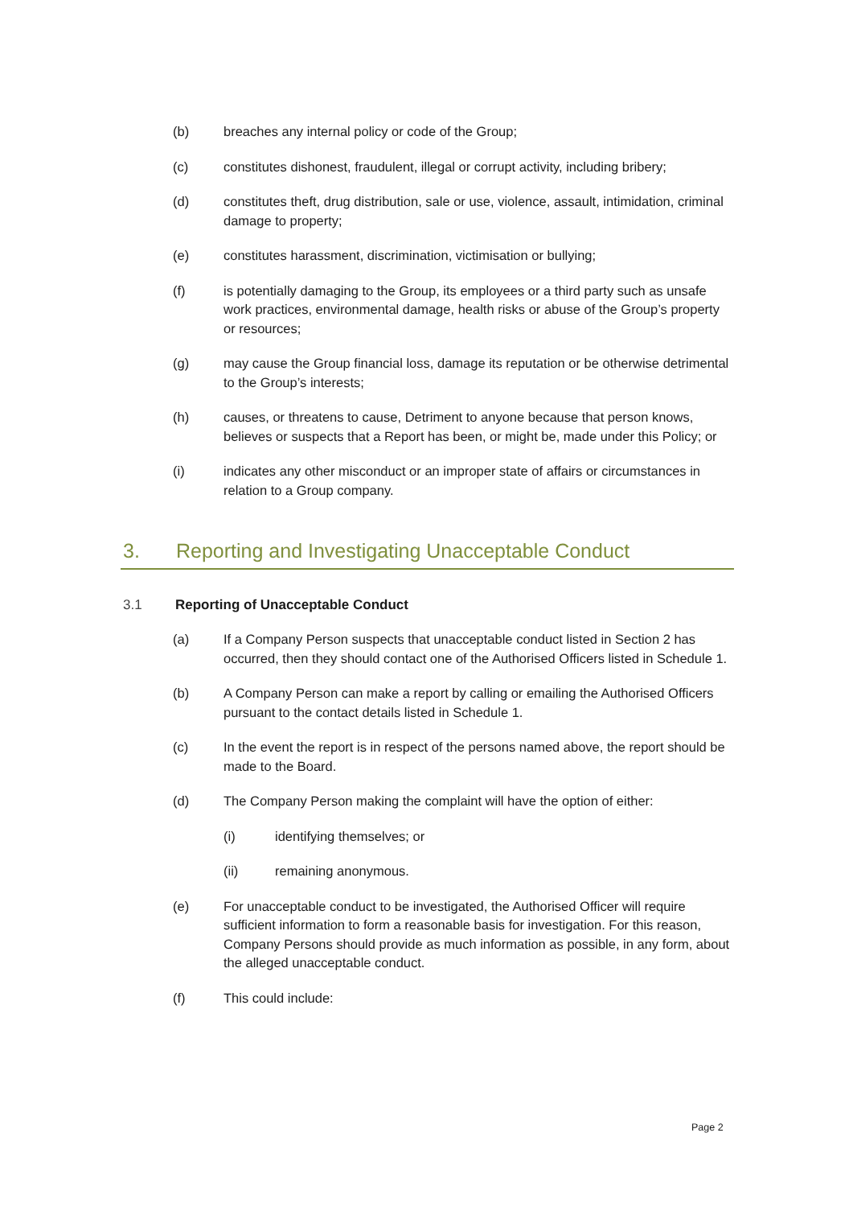(b) breaches any internal policy or code of the Group;
(c) constitutes dishonest, fraudulent, illegal or corrupt activity, including bribery;
(d) constitutes theft, drug distribution, sale or use, violence, assault, intimidation, criminal damage to property;
(e) constitutes harassment, discrimination, victimisation or bullying;
(f) is potentially damaging to the Group, its employees or a third party such as unsafe work practices, environmental damage, health risks or abuse of the Group’s property or resources;
(g) may cause the Group financial loss, damage its reputation or be otherwise detrimental to the Group’s interests;
(h) causes, or threatens to cause, Detriment to anyone because that person knows, believes or suspects that a Report has been, or might be, made under this Policy; or
(i) indicates any other misconduct or an improper state of affairs or circumstances in relation to a Group company.
3. Reporting and Investigating Unacceptable Conduct
3.1 Reporting of Unacceptable Conduct
(a) If a Company Person suspects that unacceptable conduct listed in Section 2 has occurred, then they should contact one of the Authorised Officers listed in Schedule 1.
(b) A Company Person can make a report by calling or emailing the Authorised Officers pursuant to the contact details listed in Schedule 1.
(c) In the event the report is in respect of the persons named above, the report should be made to the Board.
(d) The Company Person making the complaint will have the option of either:
(i) identifying themselves; or
(ii) remaining anonymous.
(e) For unacceptable conduct to be investigated, the Authorised Officer will require sufficient information to form a reasonable basis for investigation. For this reason, Company Persons should provide as much information as possible, in any form, about the alleged unacceptable conduct.
(f) This could include:
Page 2